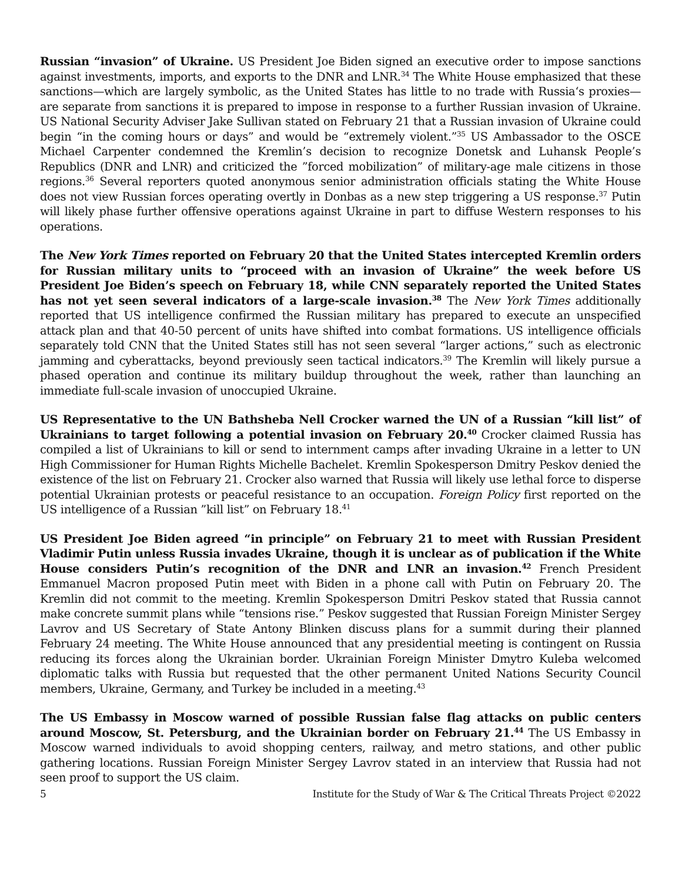Russian “invasion” of Ukraine. US President Joe Biden signed an executive order to impose sanctions against investments, imports, and exports to the DNR and LNR.<sup>34</sup> The White House emphasized that these sanctions—which are largely symbolic, as the United States has little to no trade with Russia‘s proxies—are separate from sanctions it is prepared to impose in response to a further Russian invasion of Ukraine. US National Security Adviser Jake Sullivan stated on February 21 that a Russian invasion of Ukraine could begin “in the coming hours or days” and would be “extremely violent.”<sup>35</sup> US Ambassador to the OSCE Michael Carpenter condemned the Kremlin’s decision to recognize Donetsk and Luhansk People’s Republics (DNR and LNR) and criticized the ”forced mobilization” of military-age male citizens in those regions.<sup>36</sup> Several reporters quoted anonymous senior administration officials stating the White House does not view Russian forces operating overtly in Donbas as a new step triggering a US response.<sup>37</sup> Putin will likely phase further offensive operations against Ukraine in part to diffuse Western responses to his operations.
The New York Times reported on February 20 that the United States intercepted Kremlin orders for Russian military units to “proceed with an invasion of Ukraine” the week before US President Joe Biden’s speech on February 18, while CNN separately reported the United States has not yet seen several indicators of a large-scale invasion.<sup>38</sup> The New York Times additionally reported that US intelligence confirmed the Russian military has prepared to execute an unspecified attack plan and that 40-50 percent of units have shifted into combat formations. US intelligence officials separately told CNN that the United States still has not seen several “larger actions,” such as electronic jamming and cyberattacks, beyond previously seen tactical indicators.<sup>39</sup> The Kremlin will likely pursue a phased operation and continue its military buildup throughout the week, rather than launching an immediate full-scale invasion of unoccupied Ukraine.
US Representative to the UN Bathsheba Nell Crocker warned the UN of a Russian “kill list” of Ukrainians to target following a potential invasion on February 20.<sup>40</sup> Crocker claimed Russia has compiled a list of Ukrainians to kill or send to internment camps after invading Ukraine in a letter to UN High Commissioner for Human Rights Michelle Bachelet. Kremlin Spokesperson Dmitry Peskov denied the existence of the list on February 21. Crocker also warned that Russia will likely use lethal force to disperse potential Ukrainian protests or peaceful resistance to an occupation. Foreign Policy first reported on the US intelligence of a Russian ”kill list” on February 18.<sup>41</sup>
US President Joe Biden agreed “in principle” on February 21 to meet with Russian President Vladimir Putin unless Russia invades Ukraine, though it is unclear as of publication if the White House considers Putin’s recognition of the DNR and LNR an invasion.<sup>42</sup> French President Emmanuel Macron proposed Putin meet with Biden in a phone call with Putin on February 20. The Kremlin did not commit to the meeting. Kremlin Spokesperson Dmitri Peskov stated that Russia cannot make concrete summit plans while “tensions rise.” Peskov suggested that Russian Foreign Minister Sergey Lavrov and US Secretary of State Antony Blinken discuss plans for a summit during their planned February 24 meeting. The White House announced that any presidential meeting is contingent on Russia reducing its forces along the Ukrainian border. Ukrainian Foreign Minister Dmytro Kuleba welcomed diplomatic talks with Russia but requested that the other permanent United Nations Security Council members, Ukraine, Germany, and Turkey be included in a meeting.<sup>43</sup>
The US Embassy in Moscow warned of possible Russian false flag attacks on public centers around Moscow, St. Petersburg, and the Ukrainian border on February 21.<sup>44</sup> The US Embassy in Moscow warned individuals to avoid shopping centers, railway, and metro stations, and other public gathering locations. Russian Foreign Minister Sergey Lavrov stated in an interview that Russia had not seen proof to support the US claim.
5 Institute for the Study of War & The Critical Threats Project ©2022